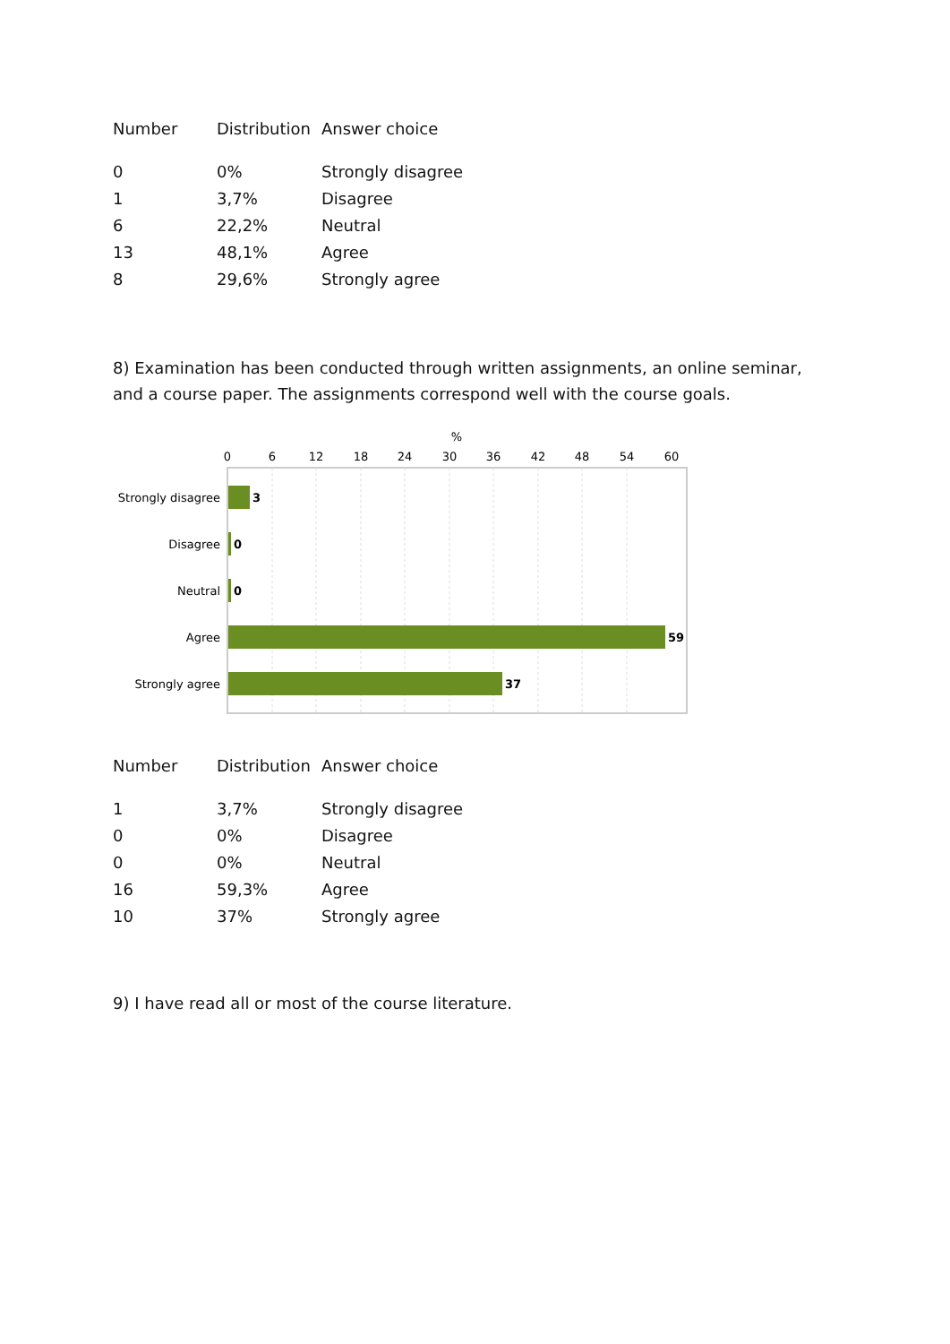| Number | Distribution | Answer choice |
| --- | --- | --- |
| 0 | 0% | Strongly disagree |
| 1 | 3,7% | Disagree |
| 6 | 22,2% | Neutral |
| 13 | 48,1% | Agree |
| 8 | 29,6% | Strongly agree |
8) Examination has been conducted through written assignments, an online seminar, and a course paper. The assignments correspond well with the course goals.
%
0
6
12
18
24
30
36
42
48
54
60
Strongly disagree
Disagree
Neutral
Agree
Strongly agree
3
0
0
59
37
| Number | Distribution | Answer choice |
| --- | --- | --- |
| 1 | 3,7% | Strongly disagree |
| 0 | 0% | Disagree |
| 0 | 0% | Neutral |
| 16 | 59,3% | Agree |
| 10 | 37% | Strongly agree |
9) I have read all or most of the course literature.